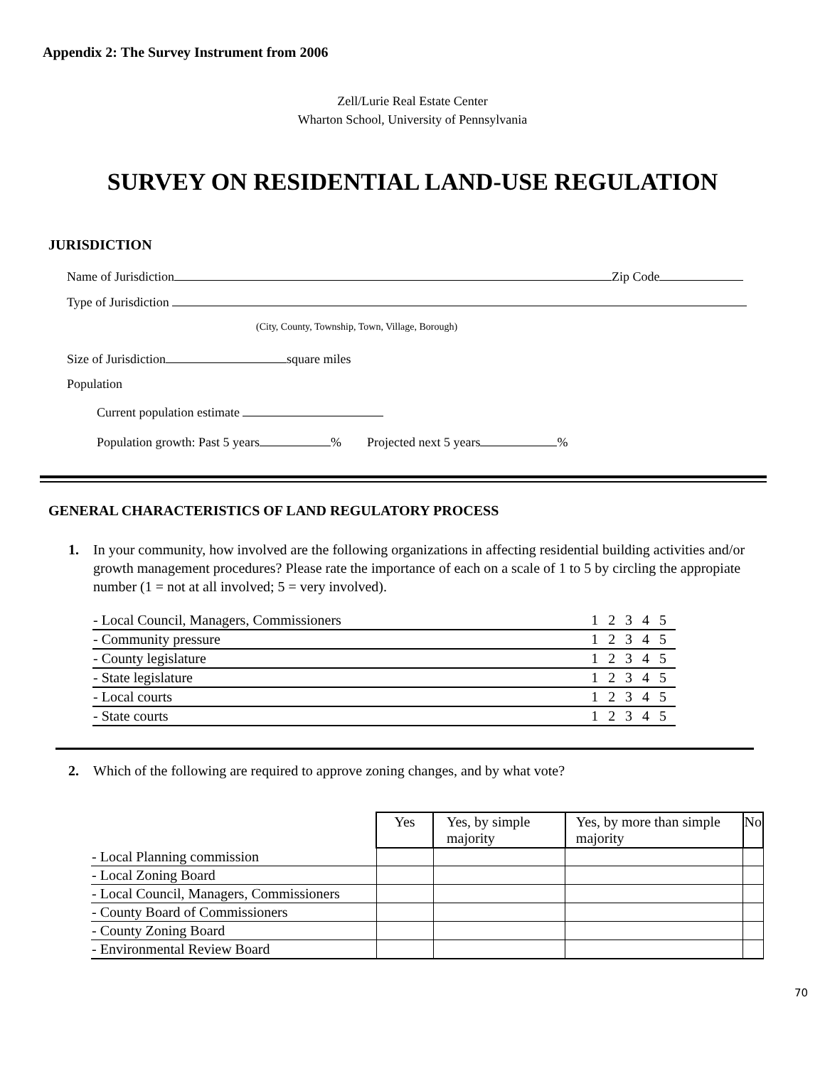Appendix 2: The Survey Instrument from 2006
Zell/Lurie Real Estate Center
Wharton School, University of Pennsylvania
SURVEY ON RESIDENTIAL LAND-USE REGULATION
JURISDICTION
Name of Jurisdiction Zip Code
Type of Jurisdiction
(City, County, Township, Town, Village, Borough)
Size of Jurisdiction square miles
Population
Current population estimate
Population growth: Past 5 years % Projected next 5 years %
GENERAL CHARACTERISTICS OF LAND REGULATORY PROCESS
1. In your community, how involved are the following organizations in affecting residential building activities and/or growth management procedures? Please rate the importance of each on a scale of 1 to 5 by circling the appropiate number (1 = not at all involved; 5 = very involved).
| - Local Council, Managers, Commissioners | 1 | 2 | 3 | 4 | 5 |
| - Community pressure | 1 | 2 | 3 | 4 | 5 |
| - County legislature | 1 | 2 | 3 | 4 | 5 |
| - State legislature | 1 | 2 | 3 | 4 | 5 |
| - Local courts | 1 | 2 | 3 | 4 | 5 |
| - State courts | 1 | 2 | 3 | 4 | 5 |
2. Which of the following are required to approve zoning changes, and by what vote?
| | Yes | Yes, by simple majority | Yes, by more than simple majority | No |
| - Local Planning commission | | | | |
| - Local Zoning Board | | | | |
| - Local Council, Managers, Commissioners | | | | |
| - County Board of Commissioners | | | | |
| - County Zoning Board | | | | |
| - Environmental Review Board | | | | |
70